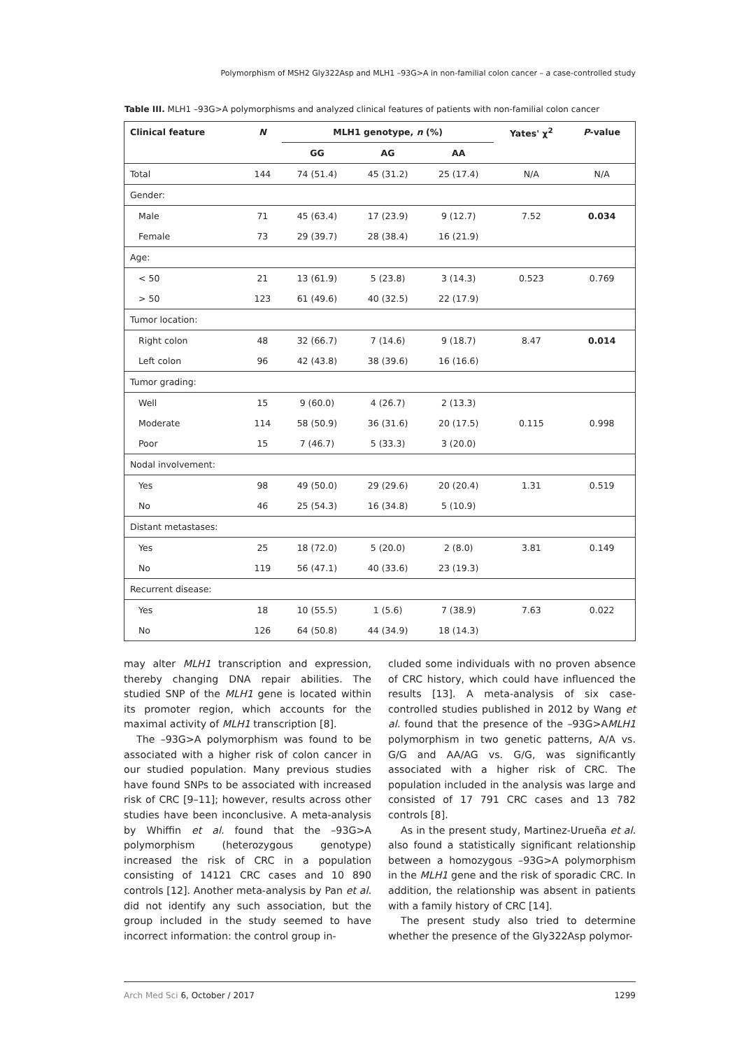Polymorphism of MSH2 Gly322Asp and MLH1 –93G>A in non-familial colon cancer – a case-controlled study
Table III. MLH1 –93G>A polymorphisms and analyzed clinical features of patients with non-familial colon cancer
| Clinical feature | N | MLH1 genotype, n (%) | | | Yates' χ<sup>2</sup> | P -value |
| --- | --- | --- | --- | --- | --- | --- |
| | | GG | AG | AA | | |
| Total | 144 | 74 (51.4) | 45 (31.2) | 25 (17.4) | N/A | N/A |
| Gender: | | | | | | |
| Male | 71 | 45 (63.4) | 17 (23.9) | 9 (12.7) | 7.52 | 0.034 |
| Female | 73 | 29 (39.7) | 28 (38.4) | 16 (21.9) | | |
| Age: | | | | | | |
| < 50 | 21 | 13 (61.9) | 5 (23.8) | 3 (14.3) | 0.523 | 0.769 |
| > 50 | 123 | 61 (49.6) | 40 (32.5) | 22 (17.9) | | |
| Tumor location: | | | | | | |
| Right colon | 48 | 32 (66.7) | 7 (14.6) | 9 (18.7) | 8.47 | 0.014 |
| Left colon | 96 | 42 (43.8) | 38 (39.6) | 16 (16.6) | | |
| Tumor grading: | | | | | | |
| Well | 15 | 9 (60.0) | 4 (26.7) | 2 (13.3) | | |
| Moderate | 114 | 58 (50.9) | 36 (31.6) | 20 (17.5) | 0.115 | 0.998 |
| Poor | 15 | 7 (46.7) | 5 (33.3) | 3 (20.0) | | |
| Nodal involvement: | | | | | | |
| Yes | 98 | 49 (50.0) | 29 (29.6) | 20 (20.4) | 1.31 | 0.519 |
| No | 46 | 25 (54.3) | 16 (34.8) | 5 (10.9) | | |
| Distant metastases: | | | | | | |
| Yes | 25 | 18 (72.0) | 5 (20.0) | 2 (8.0) | 3.81 | 0.149 |
| No | 119 | 56 (47.1) | 40 (33.6) | 23 (19.3) | | |
| Recurrent disease: | | | | | | |
| Yes | 18 | 10 (55.5) | 1 (5.6) | 7 (38.9) | 7.63 | 0.022 |
| No | 126 | 64 (50.8) | 44 (34.9) | 18 (14.3) | | |
may alter MLH1 transcription and expression, thereby changing DNA repair abilities. The studied SNP of the MLH1 gene is located within its promoter region, which accounts for the maximal activity of MLH1 transcription [8].
The –93G>A polymorphism was found to be associated with a higher risk of colon cancer in our studied population. Many previous studies have found SNPs to be associated with increased risk of CRC [9–11]; however, results across other studies have been inconclusive. A meta-analysis by Whiffin et al. found that the –93G>A polymorphism (heterozygous genotype) increased the risk of CRC in a population consisting of 14121 CRC cases and 10 890 controls [12]. Another meta-analysis by Pan et al. did not identify any such association, but the group included in the study seemed to have incorrect information: the control group in-
cluded some individuals with no proven absence of CRC history, which could have influenced the results [13]. A meta-analysis of six case-controlled studies published in 2012 by Wang et al. found that the presence of the –93G>AMLH1 polymorphism in two genetic patterns, A/A vs. G/G and AA/AG vs. G/G, was significantly associated with a higher risk of CRC. The population included in the analysis was large and consisted of 17 791 CRC cases and 13 782 controls [8].
As in the present study, Martinez-Urueña et al. also found a statistically significant relationship between a homozygous –93G>A polymorphism in the MLH1 gene and the risk of sporadic CRC. In addition, the relationship was absent in patients with a family history of CRC [14].
The present study also tried to determine whether the presence of the Gly322Asp polymor-
Arch Med Sci 6, October / 2017 1299